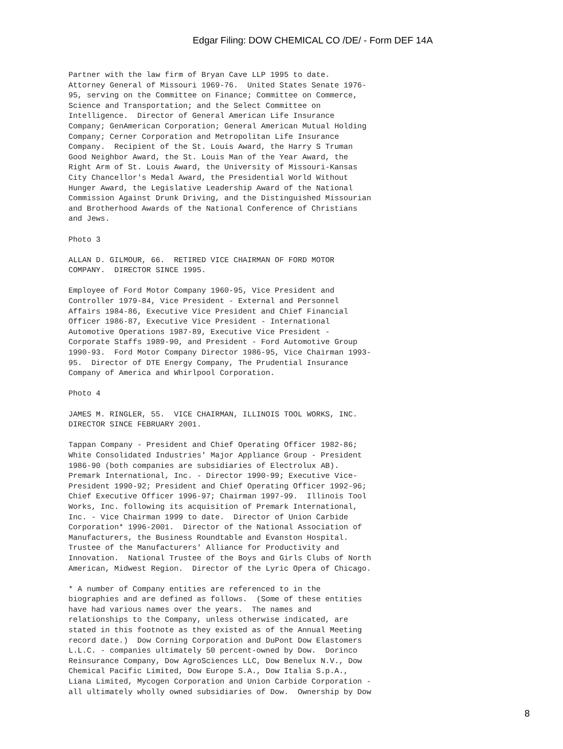Edgar Filing: DOW CHEMICAL CO /DE/ - Form DEF 14A
Partner with the law firm of Bryan Cave LLP 1995 to date.
Attorney General of Missouri 1969-76.  United States Senate 1976-
95, serving on the Committee on Finance; Committee on Commerce,
Science and Transportation; and the Select Committee on
Intelligence.  Director of General American Life Insurance
Company; GenAmerican Corporation; General American Mutual Holding
Company; Cerner Corporation and Metropolitan Life Insurance
Company.  Recipient of the St. Louis Award, the Harry S Truman
Good Neighbor Award, the St. Louis Man of the Year Award, the
Right Arm of St. Louis Award, the University of Missouri-Kansas
City Chancellor's Medal Award, the Presidential World Without
Hunger Award, the Legislative Leadership Award of the National
Commission Against Drunk Driving, and the Distinguished Missourian
and Brotherhood Awards of the National Conference of Christians
and Jews.

Photo 3

ALLAN D. GILMOUR, 66.  RETIRED VICE CHAIRMAN OF FORD MOTOR
COMPANY.  DIRECTOR SINCE 1995.

Employee of Ford Motor Company 1960-95, Vice President and
Controller 1979-84, Vice President - External and Personnel
Affairs 1984-86, Executive Vice President and Chief Financial
Officer 1986-87, Executive Vice President - International
Automotive Operations 1987-89, Executive Vice President -
Corporate Staffs 1989-90, and President - Ford Automotive Group
1990-93.  Ford Motor Company Director 1986-95, Vice Chairman 1993-
95.  Director of DTE Energy Company, The Prudential Insurance
Company of America and Whirlpool Corporation.

Photo 4

JAMES M. RINGLER, 55.  VICE CHAIRMAN, ILLINOIS TOOL WORKS, INC.
DIRECTOR SINCE FEBRUARY 2001.

Tappan Company - President and Chief Operating Officer 1982-86;
White Consolidated Industries' Major Appliance Group - President
1986-90 (both companies are subsidiaries of Electrolux AB).
Premark International, Inc. - Director 1990-99; Executive Vice-
President 1990-92; President and Chief Operating Officer 1992-96;
Chief Executive Officer 1996-97; Chairman 1997-99.  Illinois Tool
Works, Inc. following its acquisition of Premark International,
Inc. - Vice Chairman 1999 to date.  Director of Union Carbide
Corporation* 1996-2001.  Director of the National Association of
Manufacturers, the Business Roundtable and Evanston Hospital.
Trustee of the Manufacturers' Alliance for Productivity and
Innovation.  National Trustee of the Boys and Girls Clubs of North
American, Midwest Region.  Director of the Lyric Opera of Chicago.

* A number of Company entities are referenced to in the
biographies and are defined as follows.  (Some of these entities
have had various names over the years.  The names and
relationships to the Company, unless otherwise indicated, are
stated in this footnote as they existed as of the Annual Meeting
record date.)  Dow Corning Corporation and DuPont Dow Elastomers
L.L.C. - companies ultimately 50 percent-owned by Dow.  Dorinco
Reinsurance Company, Dow AgroSciences LLC, Dow Benelux N.V., Dow
Chemical Pacific Limited, Dow Europe S.A., Dow Italia S.p.A.,
Liana Limited, Mycogen Corporation and Union Carbide Corporation -
all ultimately wholly owned subsidiaries of Dow.  Ownership by Dow
8